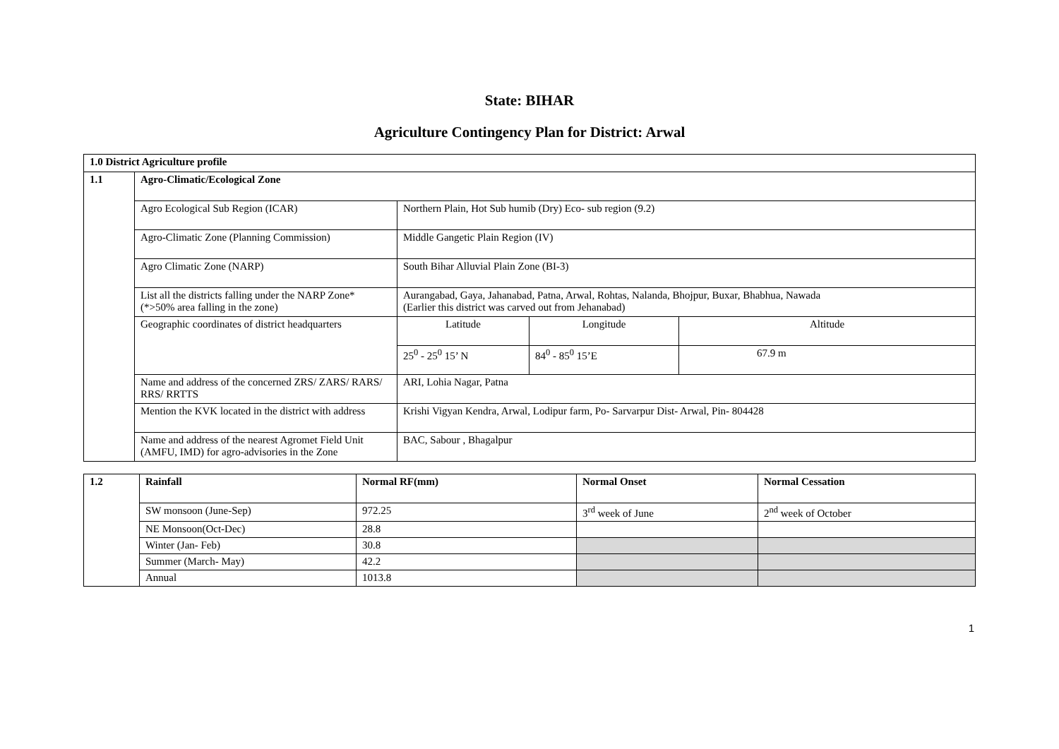State: BIHAR
Agriculture Contingency Plan for District: Arwal
| 1.0 District Agriculture profile | | | | |
| 1.1 | Agro-Climatic/Ecological Zone | | | |
| | Agro Ecological Sub Region (ICAR) | Northern Plain, Hot Sub humib (Dry) Eco- sub region (9.2) | | |
| | Agro-Climatic Zone (Planning Commission) | Middle Gangetic Plain Region (IV) | | |
| | Agro Climatic Zone (NARP) | South Bihar Alluvial Plain Zone (BI-3) | | |
| | List all the districts falling under the NARP Zone* (*>50% area falling in the zone) | Aurangabad, Gaya, Jahanabad, Patna, Arwal, Rohtas, Nalanda, Bhojpur, Buxar, Bhabhua, Nawada (Earlier this district was carved out from Jehanabad) | | |
| | Geographic coordinates of district headquarters | Latitude | Longitude | Altitude |
| | | 25<sup>0</sup> - 25<sup>0</sup> 15’ N | 84<sup>0</sup> - 85<sup>0</sup> 15’E | 67.9 m |
| | Name and address of the concerned ZRS/ ZARS/ RARS/ RRS/ RRTTS | ARI, Lohia Nagar, Patna | | |
| | Mention the KVK located in the district with address | Krishi Vigyan Kendra, Arwal, Lodipur farm, Po- Sarvarpur Dist- Arwal, Pin- 804428 | | |
| | Name and address of the nearest Agromet Field Unit (AMFU, IMD) for agro-advisories in the Zone | BAC, Sabour , Bhagalpur | | |
| 1.2 | Rainfall | Normal RF(mm) | Normal Onset | Normal Cessation |
| --- | --- | --- | --- | --- |
| | SW monsoon (June-Sep) | 972.25 | 3<sup>rd</sup> week of June | 2<sup>nd</sup> week of October |
| | NE Monsoon(Oct-Dec) | 28.8 | | |
| | Winter (Jan- Feb) | 30.8 | | |
| | Summer (March- May) | 42.2 | | |
| | Annual | 1013.8 | | |
1